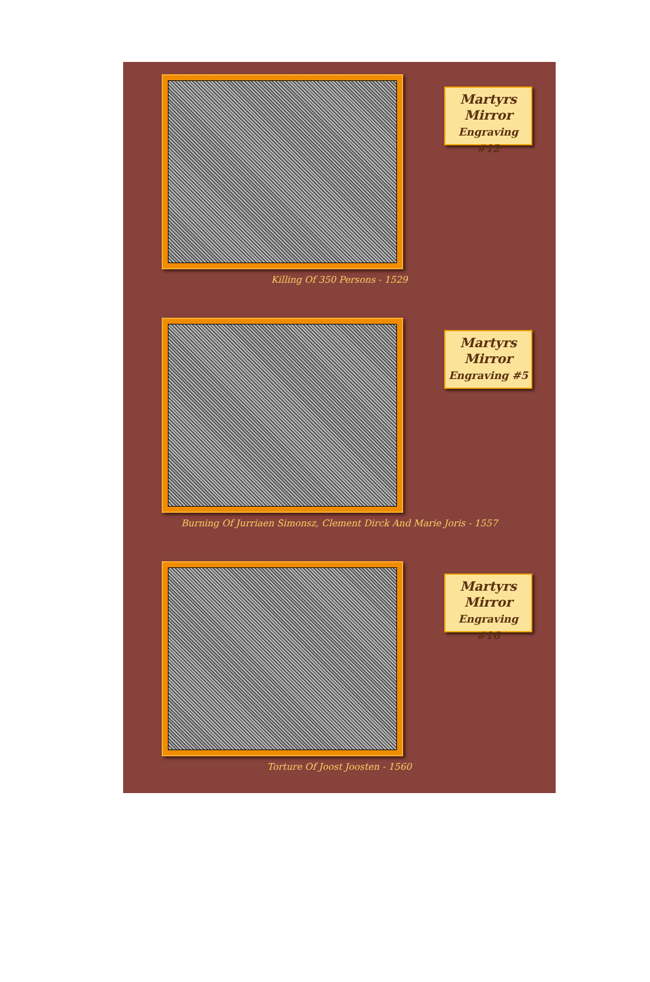Martyrs
Mirror
Engraving #12
Killing Of 350 Persons - 1529
Martyrs
Mirror
Engraving #5
Burning Of Jurriaen Simonsz, Clement Dirck And Marie Joris - 1557
Martyrs
Mirror
Engraving #16
Torture Of Joost Joosten - 1560